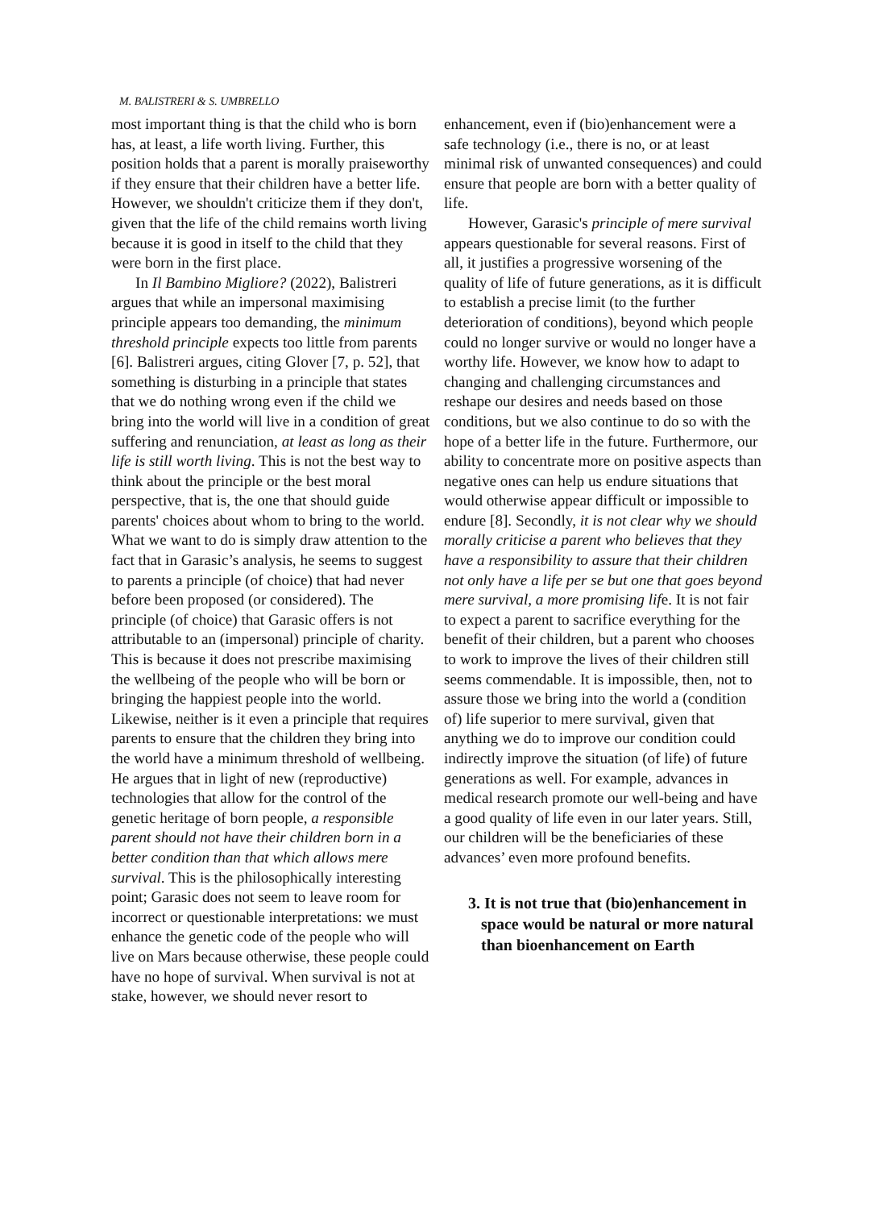M. BALISTRERI & S. UMBRELLO
most important thing is that the child who is born has, at least, a life worth living. Further, this position holds that a parent is morally praiseworthy if they ensure that their children have a better life. However, we shouldn't criticize them if they don't, given that the life of the child remains worth living because it is good in itself to the child that they were born in the first place.
In Il Bambino Migliore? (2022), Balistreri argues that while an impersonal maximising principle appears too demanding, the minimum threshold principle expects too little from parents [6]. Balistreri argues, citing Glover [7, p. 52], that something is disturbing in a principle that states that we do nothing wrong even if the child we bring into the world will live in a condition of great suffering and renunciation, at least as long as their life is still worth living. This is not the best way to think about the principle or the best moral perspective, that is, the one that should guide parents' choices about whom to bring to the world. What we want to do is simply draw attention to the fact that in Garasic’s analysis, he seems to suggest to parents a principle (of choice) that had never before been proposed (or considered). The principle (of choice) that Garasic offers is not attributable to an (impersonal) principle of charity. This is because it does not prescribe maximising the wellbeing of the people who will be born or bringing the happiest people into the world. Likewise, neither is it even a principle that requires parents to ensure that the children they bring into the world have a minimum threshold of wellbeing. He argues that in light of new (reproductive) technologies that allow for the control of the genetic heritage of born people, a responsible parent should not have their children born in a better condition than that which allows mere survival. This is the philosophically interesting point; Garasic does not seem to leave room for incorrect or questionable interpretations: we must enhance the genetic code of the people who will live on Mars because otherwise, these people could have no hope of survival. When survival is not at stake, however, we should never resort to
enhancement, even if (bio)enhancement were a safe technology (i.e., there is no, or at least minimal risk of unwanted consequences) and could ensure that people are born with a better quality of life.
However, Garasic's principle of mere survival appears questionable for several reasons. First of all, it justifies a progressive worsening of the quality of life of future generations, as it is difficult to establish a precise limit (to the further deterioration of conditions), beyond which people could no longer survive or would no longer have a worthy life. However, we know how to adapt to changing and challenging circumstances and reshape our desires and needs based on those conditions, but we also continue to do so with the hope of a better life in the future. Furthermore, our ability to concentrate more on positive aspects than negative ones can help us endure situations that would otherwise appear difficult or impossible to endure [8]. Secondly, it is not clear why we should morally criticise a parent who believes that they have a responsibility to assure that their children not only have a life per se but one that goes beyond mere survival, a more promising life. It is not fair to expect a parent to sacrifice everything for the benefit of their children, but a parent who chooses to work to improve the lives of their children still seems commendable. It is impossible, then, not to assure those we bring into the world a (condition of) life superior to mere survival, given that anything we do to improve our condition could indirectly improve the situation (of life) of future generations as well. For example, advances in medical research promote our well-being and have a good quality of life even in our later years. Still, our children will be the beneficiaries of these advances’ even more profound benefits.
3. It is not true that (bio)enhancement in space would be natural or more natural than bioenhancement on Earth